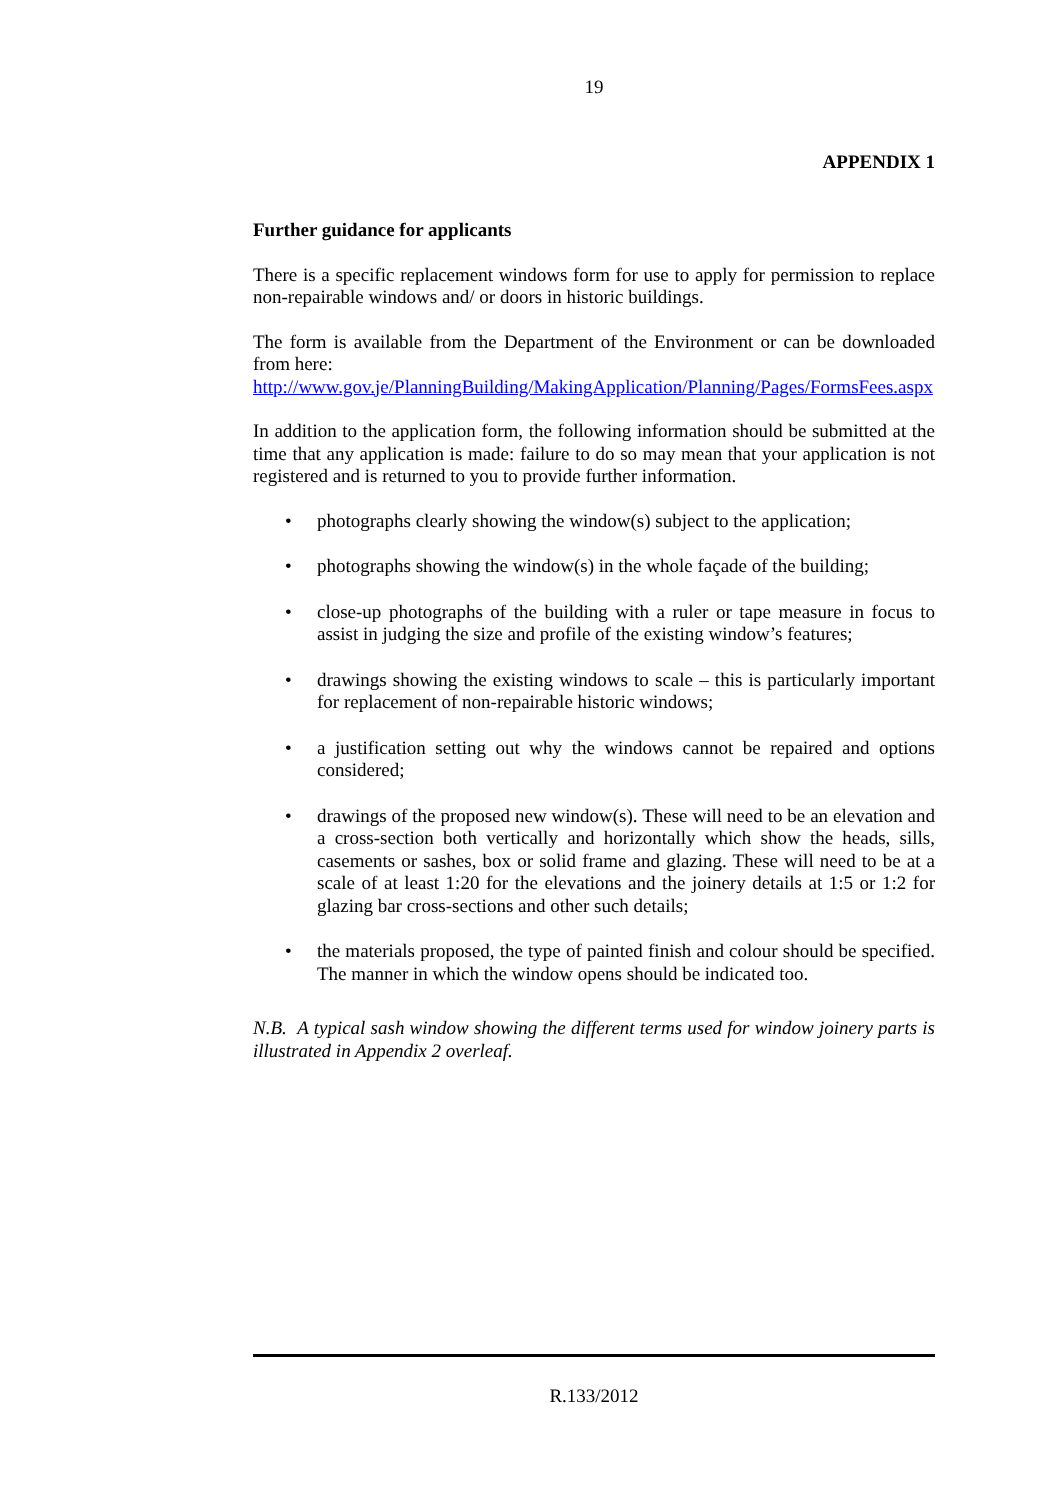19
APPENDIX 1
Further guidance for applicants
There is a specific replacement windows form for use to apply for permission to replace non-repairable windows and/ or doors in historic buildings.
The form is available from the Department of the Environment or can be downloaded from here:
http://www.gov.je/PlanningBuilding/MakingApplication/Planning/Pages/FormsFees.aspx
In addition to the application form, the following information should be submitted at the time that any application is made: failure to do so may mean that your application is not registered and is returned to you to provide further information.
• photographs clearly showing the window(s) subject to the application;
• photographs showing the window(s) in the whole façade of the building;
• close-up photographs of the building with a ruler or tape measure in focus to assist in judging the size and profile of the existing window’s features;
• drawings showing the existing windows to scale – this is particularly important for replacement of non-repairable historic windows;
• a justification setting out why the windows cannot be repaired and options considered;
• drawings of the proposed new window(s). These will need to be an elevation and a cross-section both vertically and horizontally which show the heads, sills, casements or sashes, box or solid frame and glazing. These will need to be at a scale of at least 1:20 for the elevations and the joinery details at 1:5 or 1:2 for glazing bar cross-sections and other such details;
• the materials proposed, the type of painted finish and colour should be specified. The manner in which the window opens should be indicated too.
N.B. A typical sash window showing the different terms used for window joinery parts is illustrated in Appendix 2 overleaf.
R.133/2012